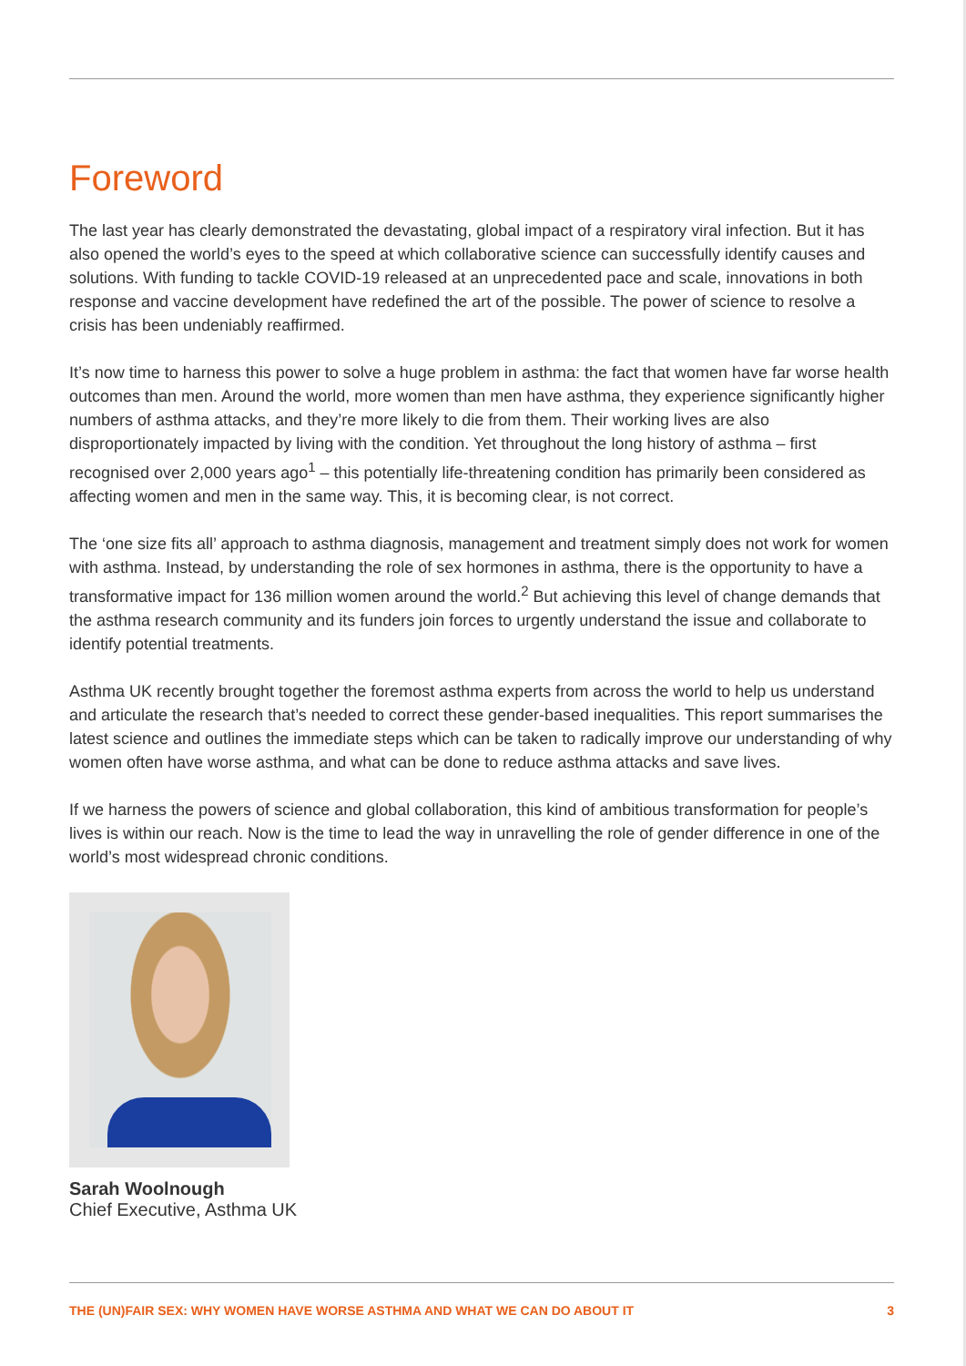Foreword
The last year has clearly demonstrated the devastating, global impact of a respiratory viral infection. But it has also opened the world’s eyes to the speed at which collaborative science can successfully identify causes and solutions. With funding to tackle COVID-19 released at an unprecedented pace and scale, innovations in both response and vaccine development have redefined the art of the possible. The power of science to resolve a crisis has been undeniably reaffirmed.
It’s now time to harness this power to solve a huge problem in asthma: the fact that women have far worse health outcomes than men. Around the world, more women than men have asthma, they experience significantly higher numbers of asthma attacks, and they’re more likely to die from them. Their working lives are also disproportionately impacted by living with the condition. Yet throughout the long history of asthma – first recognised over 2,000 years ago<sup>1</sup> – this potentially life-threatening condition has primarily been considered as affecting women and men in the same way. This, it is becoming clear, is not correct.
The ‘one size fits all’ approach to asthma diagnosis, management and treatment simply does not work for women with asthma. Instead, by understanding the role of sex hormones in asthma, there is the opportunity to have a transformative impact for 136 million women around the world.<sup>2</sup> But achieving this level of change demands that the asthma research community and its funders join forces to urgently understand the issue and collaborate to identify potential treatments.
Asthma UK recently brought together the foremost asthma experts from across the world to help us understand and articulate the research that’s needed to correct these gender-based inequalities. This report summarises the latest science and outlines the immediate steps which can be taken to radically improve our understanding of why women often have worse asthma, and what can be done to reduce asthma attacks and save lives.
If we harness the powers of science and global collaboration, this kind of ambitious transformation for people’s lives is within our reach. Now is the time to lead the way in unravelling the role of gender difference in one of the world’s most widespread chronic conditions.
Sarah Woolnough
Chief Executive, Asthma UK
THE (UN)FAIR SEX: WHY WOMEN HAVE WORSE ASTHMA AND WHAT WE CAN DO ABOUT IT 3